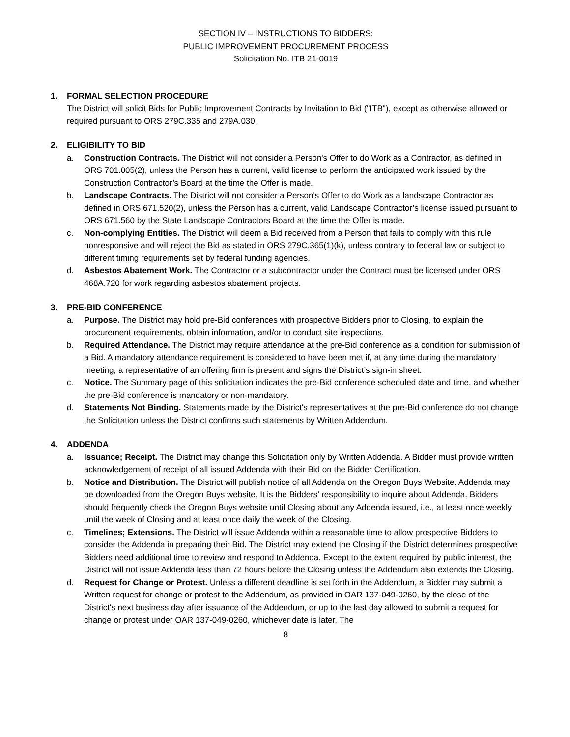SECTION IV – INSTRUCTIONS TO BIDDERS:
PUBLIC IMPROVEMENT PROCUREMENT PROCESS
Solicitation No. ITB 21-0019
1. FORMAL SELECTION PROCEDURE
The District will solicit Bids for Public Improvement Contracts by Invitation to Bid ("ITB"), except as otherwise allowed or required pursuant to ORS 279C.335 and 279A.030.
2. ELIGIBILITY TO BID
a. Construction Contracts. The District will not consider a Person's Offer to do Work as a Contractor, as defined in ORS 701.005(2), unless the Person has a current, valid license to perform the anticipated work issued by the Construction Contractor’s Board at the time the Offer is made.
b. Landscape Contracts. The District will not consider a Person's Offer to do Work as a landscape Contractor as defined in ORS 671.520(2), unless the Person has a current, valid Landscape Contractor’s license issued pursuant to ORS 671.560 by the State Landscape Contractors Board at the time the Offer is made.
c. Non-complying Entities. The District will deem a Bid received from a Person that fails to comply with this rule nonresponsive and will reject the Bid as stated in ORS 279C.365(1)(k), unless contrary to federal law or subject to different timing requirements set by federal funding agencies.
d. Asbestos Abatement Work. The Contractor or a subcontractor under the Contract must be licensed under ORS 468A.720 for work regarding asbestos abatement projects.
3. PRE-BID CONFERENCE
a. Purpose. The District may hold pre-Bid conferences with prospective Bidders prior to Closing, to explain the procurement requirements, obtain information, and/or to conduct site inspections.
b. Required Attendance. The District may require attendance at the pre-Bid conference as a condition for submission of a Bid. A mandatory attendance requirement is considered to have been met if, at any time during the mandatory meeting, a representative of an offering firm is present and signs the District’s sign-in sheet.
c. Notice. The Summary page of this solicitation indicates the pre-Bid conference scheduled date and time, and whether the pre-Bid conference is mandatory or non-mandatory.
d. Statements Not Binding. Statements made by the District's representatives at the pre-Bid conference do not change the Solicitation unless the District confirms such statements by Written Addendum.
4. ADDENDA
a. Issuance; Receipt. The District may change this Solicitation only by Written Addenda. A Bidder must provide written acknowledgement of receipt of all issued Addenda with their Bid on the Bidder Certification.
b. Notice and Distribution. The District will publish notice of all Addenda on the Oregon Buys Website. Addenda may be downloaded from the Oregon Buys website. It is the Bidders’ responsibility to inquire about Addenda. Bidders should frequently check the Oregon Buys website until Closing about any Addenda issued, i.e., at least once weekly until the week of Closing and at least once daily the week of the Closing.
c. Timelines; Extensions. The District will issue Addenda within a reasonable time to allow prospective Bidders to consider the Addenda in preparing their Bid. The District may extend the Closing if the District determines prospective Bidders need additional time to review and respond to Addenda. Except to the extent required by public interest, the District will not issue Addenda less than 72 hours before the Closing unless the Addendum also extends the Closing.
d. Request for Change or Protest. Unless a different deadline is set forth in the Addendum, a Bidder may submit a Written request for change or protest to the Addendum, as provided in OAR 137-049-0260, by the close of the District's next business day after issuance of the Addendum, or up to the last day allowed to submit a request for change or protest under OAR 137-049-0260, whichever date is later. The
8